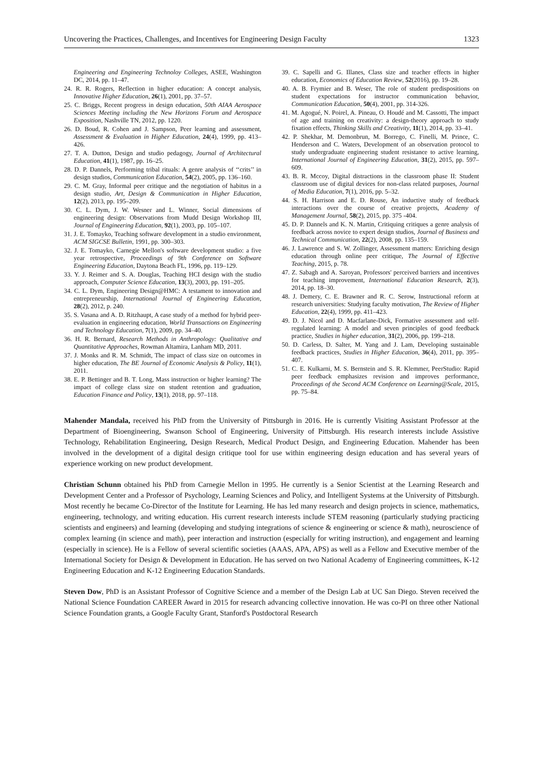Uncovering the Practices, Challenges, and Incentives for Engineering Design Faculty 1323
Engineering and Engineering Technoloy Colleges, ASEE, Washington DC, 2014, pp. 11–47.
24. R. R. Rogers, Reflection in higher education: A concept analysis, Innovative Higher Education, 26(1), 2001, pp. 37–57.
25. C. Briggs, Recent progress in design education, 50th AIAA Aerospace Sciences Meeting including the New Horizons Forum and Aerospace Exposition, Nashville TN, 2012, pp. 1220.
26. D. Boud, R. Cohen and J. Sampson, Peer learning and assessment, Assessment & Evaluation in Higher Education, 24(4), 1999, pp. 413–426.
27. T. A. Dutton, Design and studio pedagogy, Journal of Architectural Education, 41(1), 1987, pp. 16–25.
28. D. P. Dannels, Performing tribal rituals: A genre analysis of ‘‘crits’’ in design studios, Communication Education, 54(2), 2005, pp. 136–160.
29. C. M. Gray, Informal peer critique and the negotiation of habitus in a design studio, Art, Design & Communication in Higher Education, 12(2), 2013, pp. 195–209.
30. C. L. Dym, J. W. Wesner and L. Winner, Social dimensions of engineering design: Observations from Mudd Design Workshop III, Journal of Engineering Education, 92(1), 2003, pp. 105–107.
31. J. E. Tomayko, Teaching software development in a studio environment, ACM SIGCSE Bulletin, 1991, pp. 300–303.
32. J. E. Tomayko, Carnegie Mellon's software development studio: a five year retrospective, Proceedings of 9th Conference on Software Engineering Education, Daytona Beach FL, 1996, pp. 119–129.
33. Y. J. Reimer and S. A. Douglas, Teaching HCI design with the studio approach, Computer Science Education, 13(3), 2003, pp. 191–205.
34. C. L. Dym, Engineering Design@HMC: A testament to innovation and entrepreneurship, International Journal of Engineering Education, 28(2), 2012, p. 240.
35. S. Vasana and A. D. Ritzhaupt, A case study of a method for hybrid peer-evaluation in engineering education, World Transactions on Engineering and Technology Education, 7(1), 2009, pp. 34–40.
36. H. R. Bernard, Research Methods in Anthropology: Qualitative and Quantitative Approaches, Rowman Altamira, Lanham MD, 2011.
37. J. Monks and R. M. Schmidt, The impact of class size on outcomes in higher education, The BE Journal of Economic Analysis & Policy, 11(1), 2011.
38. E. P. Bettinger and B. T. Long, Mass instruction or higher learning? The impact of college class size on student retention and graduation, Education Finance and Policy, 13(1), 2018, pp. 97–118.
39. C. Sapelli and G. Illanes, Class size and teacher effects in higher education, Economics of Education Review, 52(2016), pp. 19–28.
40. A. B. Frymier and B. Weser, The role of student predispositions on student expectations for instructor communication behavior, Communication Education, 50(4), 2001, pp. 314-326.
41. M. Agogué, N. Poirel, A. Pineau, O. Houdé and M. Cassotti, The impact of age and training on creativity: a design-theory approach to study fixation effects, Thinking Skills and Creativity, 11(1), 2014, pp. 33–41.
42. P. Shekhar, M. Demonbrun, M. Borrego, C. Finelli, M. Prince, C. Henderson and C. Waters, Development of an observation protocol to study undergraduate engineering student resistance to active learning, International Journal of Engineering Education, 31(2), 2015, pp. 597–609.
43. B. R. Mccoy, Digital distractions in the classroom phase II: Student classroom use of digital devices for non-class related purposes, Journal of Media Education, 7(1), 2016, pp. 5–32.
44. S. H. Harrison and E. D. Rouse, An inductive study of feedback interactions over the course of creative projects, Academy of Management Journal, 58(2), 2015, pp. 375 -404.
45. D. P. Dannels and K. N. Martin, Critiquing critiques a genre analysis of feedback across novice to expert design studios, Journal of Business and Technical Communication, 22(2), 2008, pp. 135–159.
46. J. Lawrence and S. W. Zollinger, Assessment matters: Enriching design education through online peer critique, The Journal of Effective Teaching, 2015, p. 78.
47. Z. Sabagh and A. Saroyan, Professors' perceived barriers and incentives for teaching improvement, International Education Research, 2(3), 2014, pp. 18–30.
48. J. Demery, C. E. Brawner and R. C. Serow, Instructional reform at research universities: Studying faculty motivation, The Review of Higher Education, 22(4), 1999, pp. 411–423.
49. D. J. Nicol and D. Macfarlane-Dick, Formative assessment and self-regulated learning: A model and seven principles of good feedback practice, Studies in higher education, 31(2), 2006, pp. 199–218.
50. D. Carless, D. Salter, M. Yang and J. Lam, Developing sustainable feedback practices, Studies in Higher Education, 36(4), 2011, pp. 395–407.
51. C. E. Kulkarni, M. S. Bernstein and S. R. Klemmer, PeerStudio: Rapid peer feedback emphasizes revision and improves performance, Proceedings of the Second ACM Conference on Learning@Scale, 2015, pp. 75–84.
Mahender Mandala, received his PhD from the University of Pittsburgh in 2016. He is currently Visiting Assistant Professor at the Department of Bioengineering, Swanson School of Engineering, University of Pittsburgh. His research interests include Assistive Technology, Rehabilitation Engineering, Design Research, Medical Product Design, and Engineering Education. Mahender has been involved in the development of a digital design critique tool for use within engineering design education and has several years of experience working on new product development.
Christian Schunn obtained his PhD from Carnegie Mellon in 1995. He currently is a Senior Scientist at the Learning Research and Development Center and a Professor of Psychology, Learning Sciences and Policy, and Intelligent Systems at the University of Pittsburgh. Most recently he became Co-Director of the Institute for Learning. He has led many research and design projects in science, mathematics, engineering, technology, and writing education. His current research interests include STEM reasoning (particularly studying practicing scientists and engineers) and learning (developing and studying integrations of science & engineering or science & math), neuroscience of complex learning (in science and math), peer interaction and instruction (especially for writing instruction), and engagement and learning (especially in science). He is a Fellow of several scientific societies (AAAS, APA, APS) as well as a Fellow and Executive member of the International Society for Design & Development in Education. He has served on two National Academy of Engineering committees, K-12 Engineering Education and K-12 Engineering Education Standards.
Steven Dow, PhD is an Assistant Professor of Cognitive Science and a member of the Design Lab at UC San Diego. Steven received the National Science Foundation CAREER Award in 2015 for research advancing collective innovation. He was co-PI on three other National Science Foundation grants, a Google Faculty Grant, Stanford's Postdoctoral Research